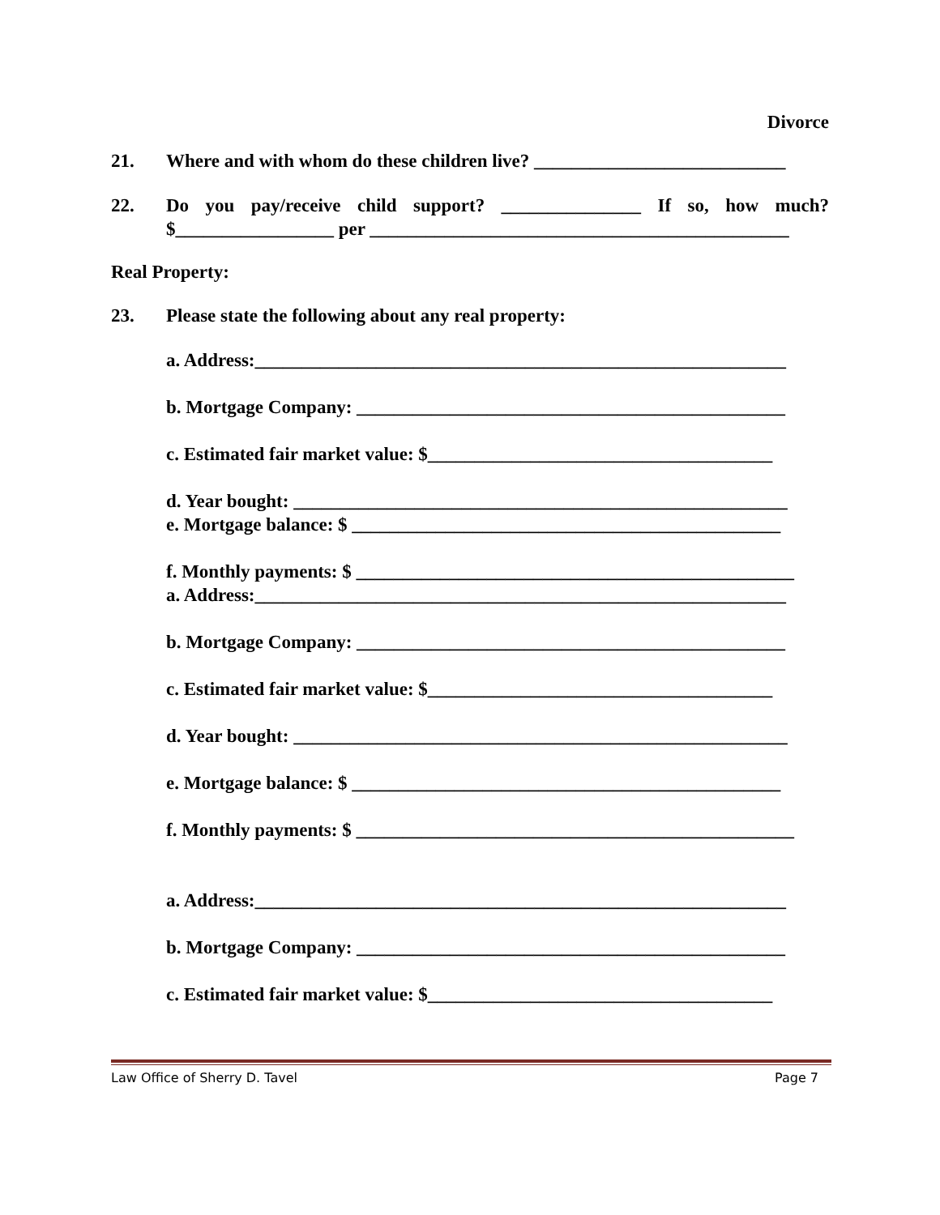Divorce
21. Where and with whom do these children live? ___________________________
22. Do you pay/receive child support? _______________ If so, how much? $_________________ per _____________________________________________
Real Property:
23. Please state the following about any real property:
a. Address:_________________________________________________________
b. Mortgage Company: ______________________________________________
c. Estimated fair market value: $_____________________________________
d. Year bought: _____________________________________________________
e. Mortgage balance: $ ______________________________________________
f. Monthly payments: $ _______________________________________________
a. Address:_________________________________________________________
b. Mortgage Company: ______________________________________________
c. Estimated fair market value: $_____________________________________
d. Year bought: _____________________________________________________
e. Mortgage balance: $ ______________________________________________
f. Monthly payments: $ _______________________________________________
a. Address:_________________________________________________________
b. Mortgage Company: ______________________________________________
c. Estimated fair market value: $_____________________________________
Law Office of Sherry D. Tavel Page 7